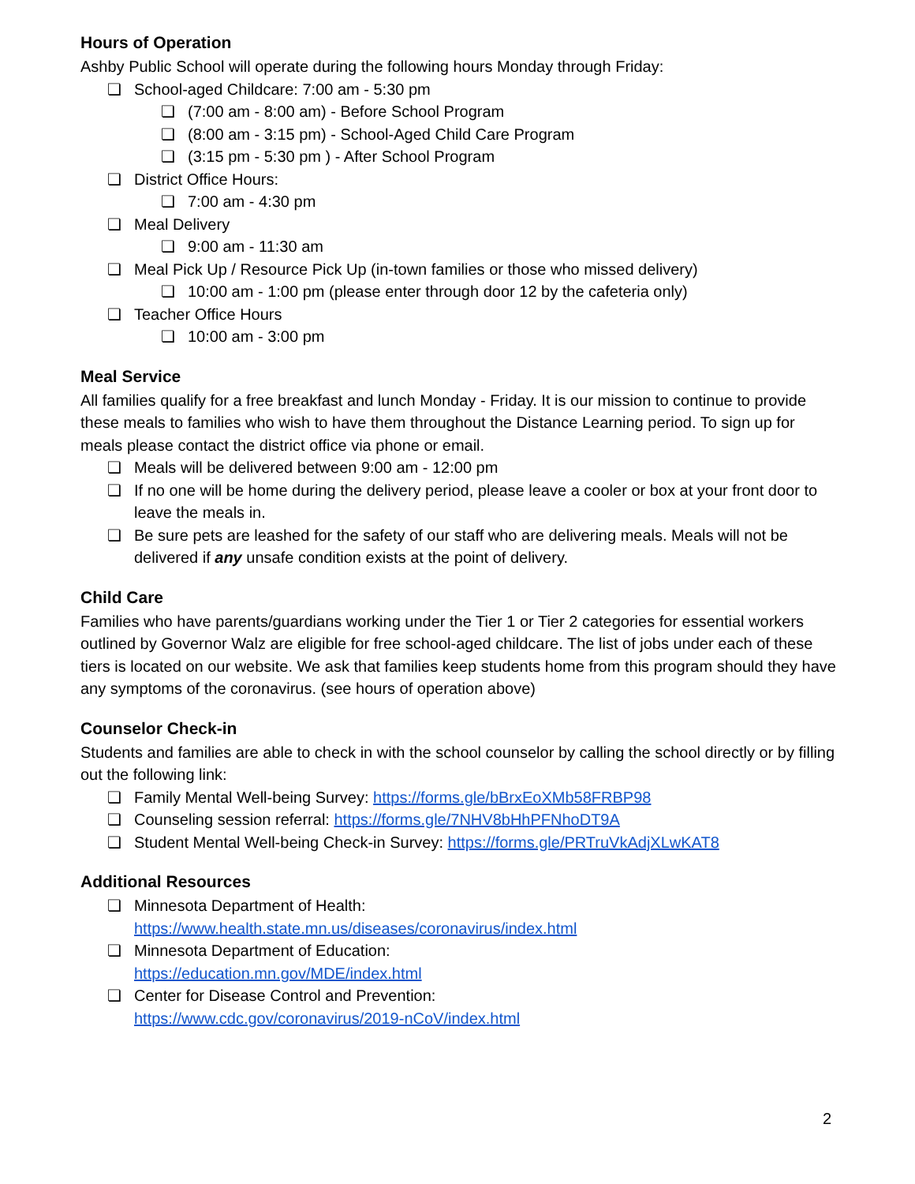Hours of Operation
Ashby Public School will operate during the following hours Monday through Friday:
❏ School-aged Childcare: 7:00 am - 5:30 pm
❏ (7:00 am - 8:00 am) - Before School Program
❏ (8:00 am - 3:15 pm) - School-Aged Child Care Program
❏ (3:15 pm - 5:30 pm ) - After School Program
❏ District Office Hours:
❏ 7:00 am - 4:30 pm
❏ Meal Delivery
❏ 9:00 am - 11:30 am
❏ Meal Pick Up / Resource Pick Up (in-town families or those who missed delivery)
❏ 10:00 am - 1:00 pm (please enter through door 12 by the cafeteria only)
❏ Teacher Office Hours
❏ 10:00 am - 3:00 pm
Meal Service
All families qualify for a free breakfast and lunch Monday - Friday. It is our mission to continue to provide these meals to families who wish to have them throughout the Distance Learning period. To sign up for meals please contact the district office via phone or email.
❏ Meals will be delivered between 9:00 am - 12:00 pm
❏ If no one will be home during the delivery period, please leave a cooler or box at your front door to leave the meals in.
❏ Be sure pets are leashed for the safety of our staff who are delivering meals. Meals will not be delivered if any unsafe condition exists at the point of delivery.
Child Care
Families who have parents/guardians working under the Tier 1 or Tier 2 categories for essential workers outlined by Governor Walz are eligible for free school-aged childcare. The list of jobs under each of these tiers is located on our website. We ask that families keep students home from this program should they have any symptoms of the coronavirus. (see hours of operation above)
Counselor Check-in
Students and families are able to check in with the school counselor by calling the school directly or by filling out the following link:
❏ Family Mental Well-being Survey: https://forms.gle/bBrxEoXMb58FRBP98
❏ Counseling session referral: https://forms.gle/7NHV8bHhPFNhoDT9A
❏ Student Mental Well-being Check-in Survey: https://forms.gle/PRTruVkAdjXLwKAT8
Additional Resources
❏ Minnesota Department of Health:
https://www.health.state.mn.us/diseases/coronavirus/index.html
❏ Minnesota Department of Education:
https://education.mn.gov/MDE/index.html
❏ Center for Disease Control and Prevention:
https://www.cdc.gov/coronavirus/2019-nCoV/index.html
2